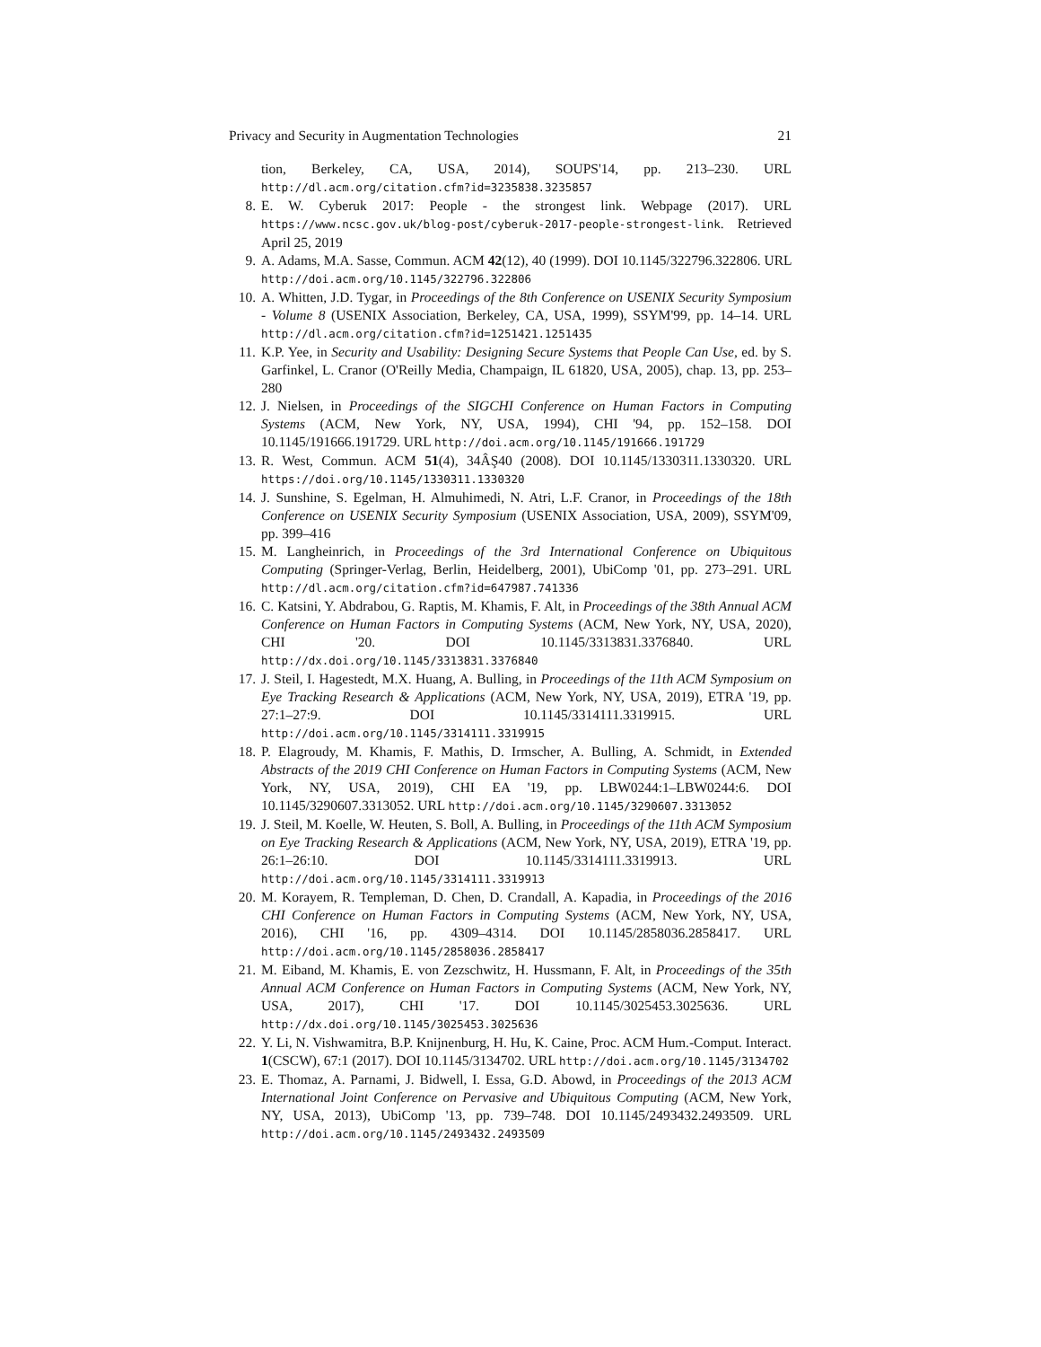Privacy and Security in Augmentation Technologies 21
tion, Berkeley, CA, USA, 2014), SOUPS'14, pp. 213–230. URL http://dl.acm.org/citation.cfm?id=3235838.3235857
8. E. W. Cyberuk 2017: People - the strongest link. Webpage (2017). URL https://www.ncsc.gov.uk/blog-post/cyberuk-2017-people-strongest-link. Retrieved April 25, 2019
9. A. Adams, M.A. Sasse, Commun. ACM 42(12), 40 (1999). DOI 10.1145/322796.322806. URL http://doi.acm.org/10.1145/322796.322806
10. A. Whitten, J.D. Tygar, in Proceedings of the 8th Conference on USENIX Security Symposium - Volume 8 (USENIX Association, Berkeley, CA, USA, 1999), SSYM'99, pp. 14–14. URL http://dl.acm.org/citation.cfm?id=1251421.1251435
11. K.P. Yee, in Security and Usability: Designing Secure Systems that People Can Use, ed. by S. Garfinkel, L. Cranor (O'Reilly Media, Champaign, IL 61820, USA, 2005), chap. 13, pp. 253–280
12. J. Nielsen, in Proceedings of the SIGCHI Conference on Human Factors in Computing Systems (ACM, New York, NY, USA, 1994), CHI '94, pp. 152–158. DOI 10.1145/191666.191729. URL http://doi.acm.org/10.1145/191666.191729
13. R. West, Commun. ACM 51(4), 34ÂŞ40 (2008). DOI 10.1145/1330311.1330320. URL https://doi.org/10.1145/1330311.1330320
14. J. Sunshine, S. Egelman, H. Almuhimedi, N. Atri, L.F. Cranor, in Proceedings of the 18th Conference on USENIX Security Symposium (USENIX Association, USA, 2009), SSYM'09, pp. 399–416
15. M. Langheinrich, in Proceedings of the 3rd International Conference on Ubiquitous Computing (Springer-Verlag, Berlin, Heidelberg, 2001), UbiComp '01, pp. 273–291. URL http://dl.acm.org/citation.cfm?id=647987.741336
16. C. Katsini, Y. Abdrabou, G. Raptis, M. Khamis, F. Alt, in Proceedings of the 38th Annual ACM Conference on Human Factors in Computing Systems (ACM, New York, NY, USA, 2020), CHI '20. DOI 10.1145/3313831.3376840. URL http://dx.doi.org/10.1145/3313831.3376840
17. J. Steil, I. Hagestedt, M.X. Huang, A. Bulling, in Proceedings of the 11th ACM Symposium on Eye Tracking Research & Applications (ACM, New York, NY, USA, 2019), ETRA '19, pp. 27:1–27:9. DOI 10.1145/3314111.3319915. URL http://doi.acm.org/10.1145/3314111.3319915
18. P. Elagroudy, M. Khamis, F. Mathis, D. Irmscher, A. Bulling, A. Schmidt, in Extended Abstracts of the 2019 CHI Conference on Human Factors in Computing Systems (ACM, New York, NY, USA, 2019), CHI EA '19, pp. LBW0244:1–LBW0244:6. DOI 10.1145/3290607.3313052. URL http://doi.acm.org/10.1145/3290607.3313052
19. J. Steil, M. Koelle, W. Heuten, S. Boll, A. Bulling, in Proceedings of the 11th ACM Symposium on Eye Tracking Research & Applications (ACM, New York, NY, USA, 2019), ETRA '19, pp. 26:1–26:10. DOI 10.1145/3314111.3319913. URL http://doi.acm.org/10.1145/3314111.3319913
20. M. Korayem, R. Templeman, D. Chen, D. Crandall, A. Kapadia, in Proceedings of the 2016 CHI Conference on Human Factors in Computing Systems (ACM, New York, NY, USA, 2016), CHI '16, pp. 4309–4314. DOI 10.1145/2858036.2858417. URL http://doi.acm.org/10.1145/2858036.2858417
21. M. Eiband, M. Khamis, E. von Zezschwitz, H. Hussmann, F. Alt, in Proceedings of the 35th Annual ACM Conference on Human Factors in Computing Systems (ACM, New York, NY, USA, 2017), CHI '17. DOI 10.1145/3025453.3025636. URL http://dx.doi.org/10.1145/3025453.3025636
22. Y. Li, N. Vishwamitra, B.P. Knijnenburg, H. Hu, K. Caine, Proc. ACM Hum.-Comput. Interact. 1(CSCW), 67:1 (2017). DOI 10.1145/3134702. URL http://doi.acm.org/10.1145/3134702
23. E. Thomaz, A. Parnami, J. Bidwell, I. Essa, G.D. Abowd, in Proceedings of the 2013 ACM International Joint Conference on Pervasive and Ubiquitous Computing (ACM, New York, NY, USA, 2013), UbiComp '13, pp. 739–748. DOI 10.1145/2493432.2493509. URL http://doi.acm.org/10.1145/2493432.2493509